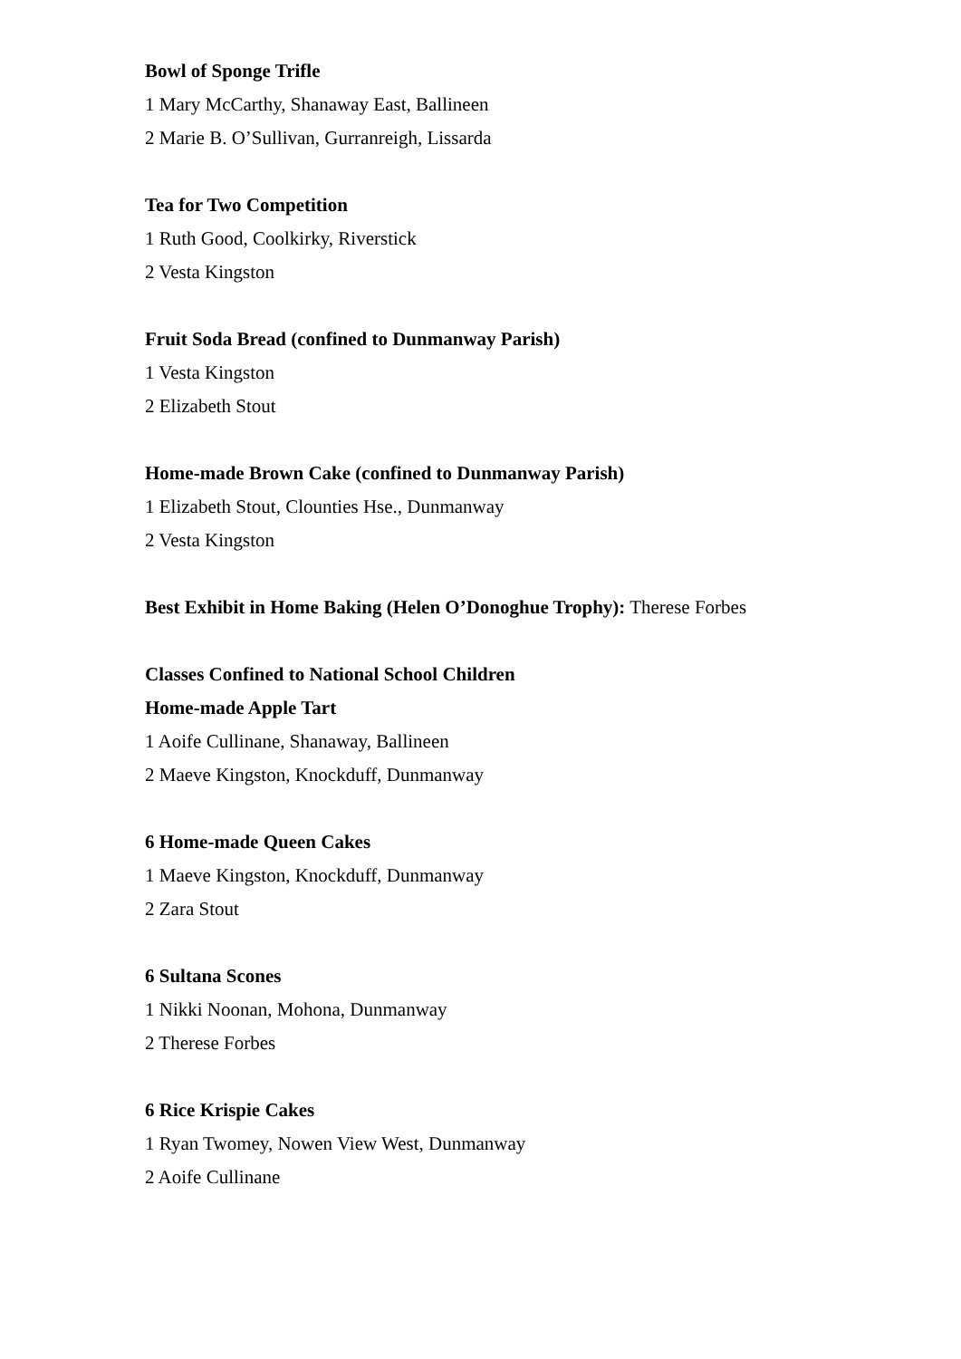Bowl of Sponge Trifle
1 Mary McCarthy, Shanaway East, Ballineen
2 Marie B. O’Sullivan, Gurranreigh, Lissarda
Tea for Two Competition
1 Ruth Good, Coolkirky, Riverstick
2 Vesta Kingston
Fruit Soda Bread (confined to Dunmanway Parish)
1 Vesta Kingston
2 Elizabeth Stout
Home-made Brown Cake (confined to Dunmanway Parish)
1 Elizabeth Stout, Clounties Hse., Dunmanway
2 Vesta Kingston
Best Exhibit in Home Baking (Helen O’Donoghue Trophy): Therese Forbes
Classes Confined to National School Children
Home-made Apple Tart
1 Aoife Cullinane, Shanaway, Ballineen
2 Maeve Kingston, Knockduff, Dunmanway
6 Home-made Queen Cakes
1 Maeve Kingston, Knockduff, Dunmanway
2 Zara Stout
6 Sultana Scones
1 Nikki Noonan, Mohona, Dunmanway
2 Therese Forbes
6 Rice Krispie Cakes
1 Ryan Twomey, Nowen View West, Dunmanway
2 Aoife Cullinane